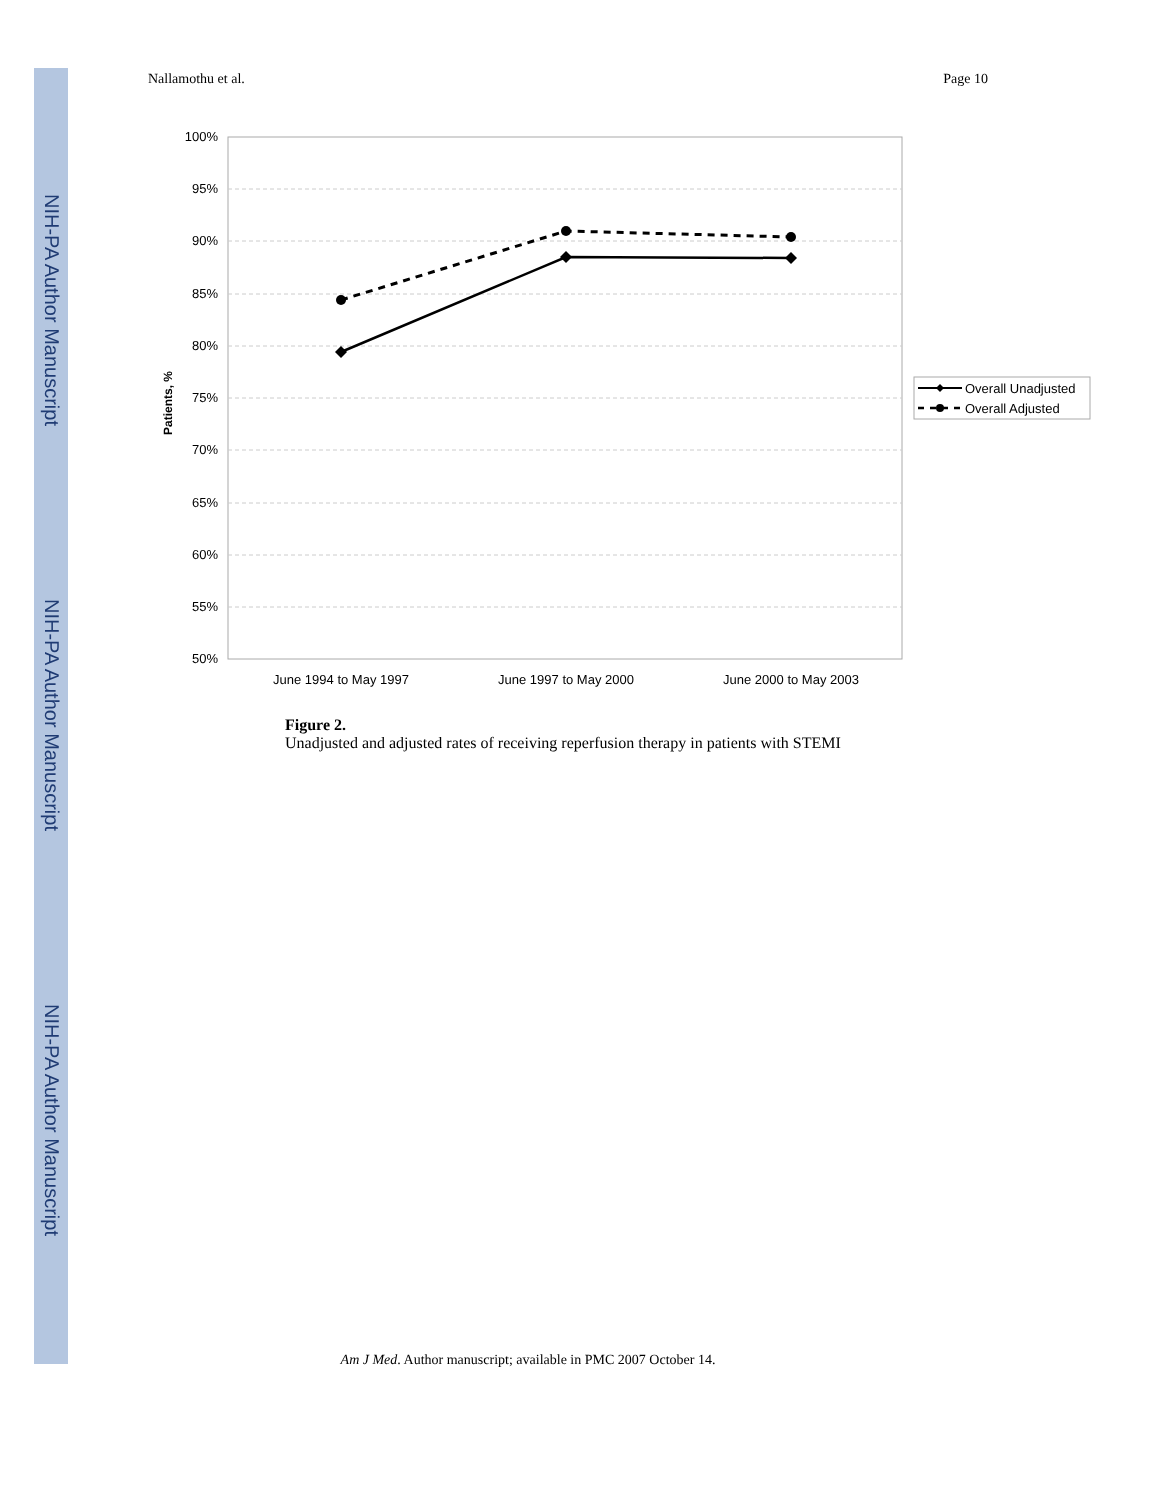NIH-PA Author Manuscript
NIH-PA Author Manuscript
NIH-PA Author Manuscript
Nallamothu et al. Page 10
100%
95%
90%
85%
80%
75%
70%
65%
60%
55%
50%
Patients, %
June 1994 to May 1997
June 1997 to May 2000
June 2000 to May 2003
Overall Unadjusted
Overall Adjusted
Figure 2.
Unadjusted and adjusted rates of receiving reperfusion therapy in patients with STEMI
Am J Med. Author manuscript; available in PMC 2007 October 14.